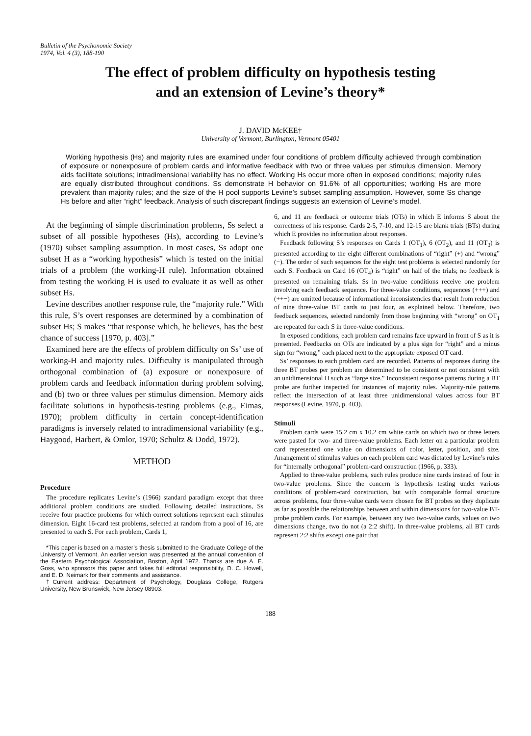Bulletin of the Psychonomic Society
1974, Vol. 4 (3), 188-190
The effect of problem difficulty on hypothesis testing
and an extension of Levine’s theory*
J. DAVID McKEE†
University of Vermont, Burlington, Vermont 05401
Working hypothesis (Hs) and majority rules are examined under four conditions of problem difficulty achieved through combination of exposure or nonexposure of problem cards and informative feedback with two or three values per stimulus dimension. Memory aids facilitate solutions; intradimensional variability has no effect. Working Hs occur more often in exposed conditions; majority rules are equally distributed throughout conditions. Ss demonstrate H behavior on 91.6% of all opportunities; working Hs are more prevalent than majority rules; and the size of the H pool supports Levine’s subset sampling assumption. However, some Ss change Hs before and after “right” feedback. Analysis of such discrepant findings suggests an extension of Levine’s model.
At the beginning of simple discrimination problems, Ss select a subset of all possible hypotheses (Hs), according to Levine’s (1970) subset sampling assumption. In most cases, Ss adopt one subset H as a “working hypothesis” which is tested on the initial trials of a problem (the working-H rule). Information obtained from testing the working H is used to evaluate it as well as other subset Hs.
Levine describes another response rule, the “majority rule.” With this rule, S’s overt responses are determined by a combination of subset Hs; S makes “that response which, he believes, has the best chance of success [1970, p. 403].”
Examined here are the effects of problem difficulty on Ss’ use of working-H and majority rules. Difficulty is manipulated through orthogonal combination of (a) exposure or nonexposure of problem cards and feedback information during problem solving, and (b) two or three values per stimulus dimension. Memory aids facilitate solutions in hypothesis-testing problems (e.g., Eimas, 1970); problem difficulty in certain concept-identification paradigms is inversely related to intradimensional variability (e.g., Haygood, Harbert, & Omlor, 1970; Schultz & Dodd, 1972).
METHOD
Procedure
The procedure replicates Levine’s (1966) standard paradigm except that three additional problem conditions are studied. Following detailed instructions, Ss receive four practice problems for which correct solutions represent each stimulus dimension. Eight 16-card test problems, selected at random from a pool of 16, are presented to each S. For each problem, Cards 1,
*This paper is based on a master’s thesis submitted to the Graduate College of the University of Vermont. An earlier version was presented at the annual convention of the Eastern Psychological Association, Boston, April 1972. Thanks are due A. E. Goss, who sponsors this paper and takes full editorial responsibility, D. C. Howell, and E. D. Neimark for their comments and assistance.
†Current address: Department of Psychology, Douglass College, Rutgers University, New Brunswick, New Jersey 08903.
6, and 11 are feedback or outcome trials (OTs) in which E informs S about the correctness of his response. Cards 2-5, 7-10, and 12-15 are blank trials (BTs) during which E provides no information about responses.
Feedback following S’s responses on Cards 1 (OT<sub>1</sub>), 6 (OT<sub>2</sub>), and 11 (OT<sub>3</sub>) is presented according to the eight different combinations of “right” (+) and “wrong” (−). The order of such sequences for the eight test problems is selected randomly for each S. Feedback on Card 16 (OT<sub>4</sub>) is “right” on half of the trials; no feedback is presented on remaining trials. Ss in two-value conditions receive one problem involving each feedback sequence. For three-value conditions, sequences (+++) and (++−) are omitted because of informational inconsistencies that result from reduction of nine three-value BT cards to just four, as explained below. Therefore, two feedback sequences, selected randomly from those beginning with “wrong” on OT<sub>1</sub> are repeated for each S in three-value conditions.
In exposed conditions, each problem card remains face upward in front of S as it is presented. Feedbacks on OTs are indicated by a plus sign for “right” and a minus sign for “wrong,” each placed next to the appropriate exposed OT card.
Ss’ responses to each problem card are recorded. Patterns of responses during the three BT probes per problem are determined to be consistent or not consistent with an unidimensional H such as “large size.” Inconsistent response patterns during a BT probe are further inspected for instances of majority rules. Majority-rule patterns reflect the intersection of at least three unidimensional values across four BT responses (Levine, 1970, p. 403).
Stimuli
Problem cards were 15.2 cm x 10.2 cm white cards on which two or three letters were pasted for two- and three-value problems. Each letter on a particular problem card represented one value on dimensions of color, letter, position, and size. Arrangement of stimulus values on each problem card was dictated by Levine’s rules for “internally orthogonal” problem-card construction (1966, p. 333).
Applied to three-value problems, such rules produce nine cards instead of four in two-value problems. Since the concern is hypothesis testing under various conditions of problem-card construction, but with comparable formal structure across problems, four three-value cards were chosen for BT probes so they duplicate as far as possible the relationships between and within dimensions for two-value BT-probe problem cards. For example, between any two two-value cards, values on two dimensions change, two do not (a 2:2 shift). In three-value problems, all BT cards represent 2:2 shifts except one pair that
188